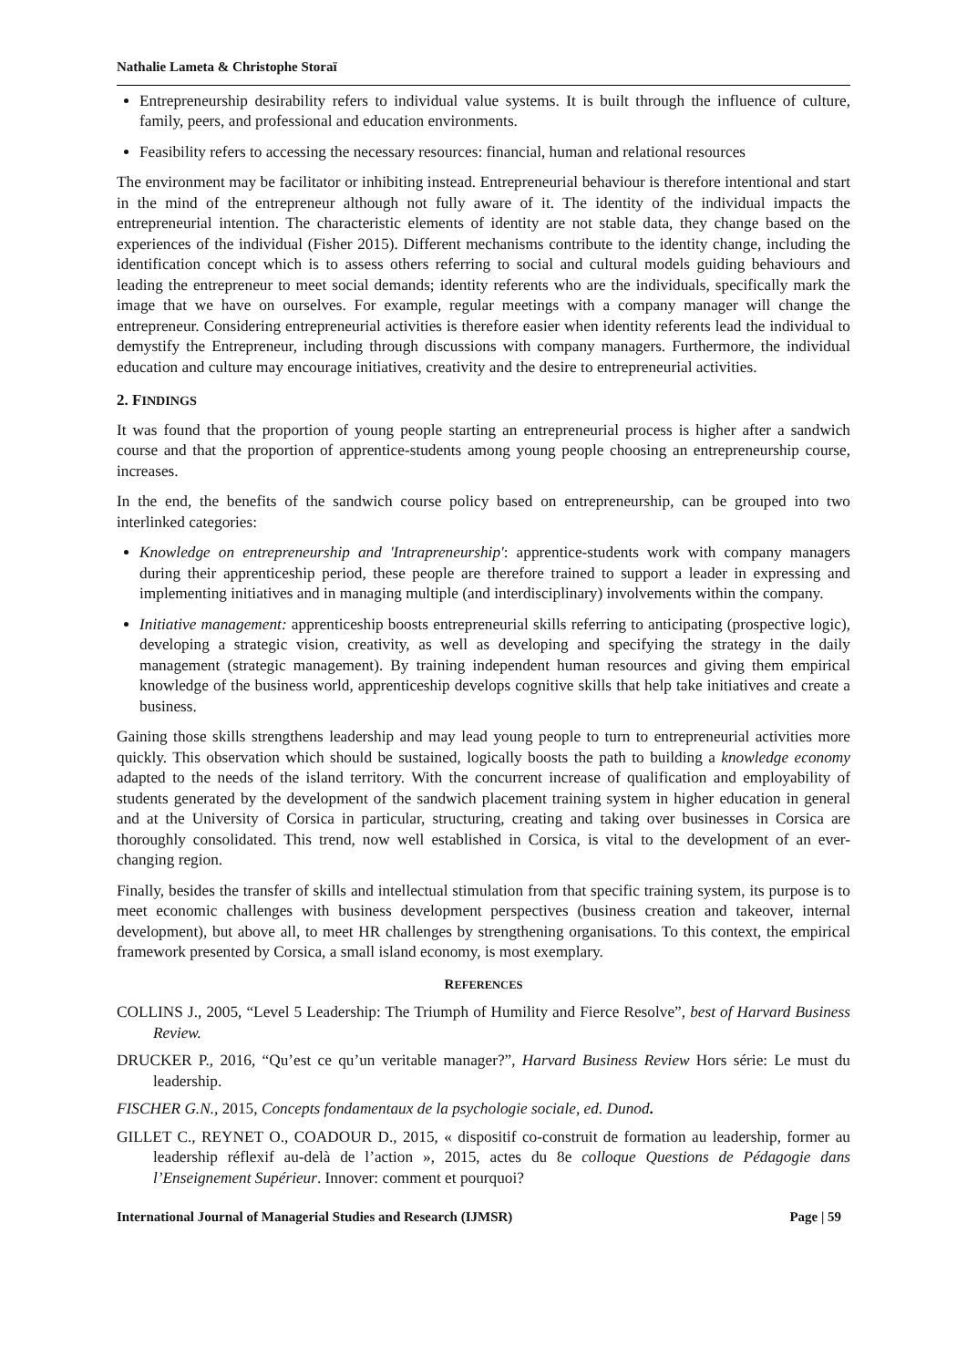Nathalie Lameta & Christophe Storaï
Entrepreneurship desirability refers to individual value systems. It is built through the influence of culture, family, peers, and professional and education environments.
Feasibility refers to accessing the necessary resources: financial, human and relational resources
The environment may be facilitator or inhibiting instead. Entrepreneurial behaviour is therefore intentional and start in the mind of the entrepreneur although not fully aware of it. The identity of the individual impacts the entrepreneurial intention. The characteristic elements of identity are not stable data, they change based on the experiences of the individual (Fisher 2015). Different mechanisms contribute to the identity change, including the identification concept which is to assess others referring to social and cultural models guiding behaviours and leading the entrepreneur to meet social demands; identity referents who are the individuals, specifically mark the image that we have on ourselves. For example, regular meetings with a company manager will change the entrepreneur. Considering entrepreneurial activities is therefore easier when identity referents lead the individual to demystify the Entrepreneur, including through discussions with company managers. Furthermore, the individual education and culture may encourage initiatives, creativity and the desire to entrepreneurial activities.
2. FINDINGS
It was found that the proportion of young people starting an entrepreneurial process is higher after a sandwich course and that the proportion of apprentice-students among young people choosing an entrepreneurship course, increases.
In the end, the benefits of the sandwich course policy based on entrepreneurship, can be grouped into two interlinked categories:
Knowledge on entrepreneurship and 'Intrapreneurship': apprentice-students work with company managers during their apprenticeship period, these people are therefore trained to support a leader in expressing and implementing initiatives and in managing multiple (and interdisciplinary) involvements within the company.
Initiative management: apprenticeship boosts entrepreneurial skills referring to anticipating (prospective logic), developing a strategic vision, creativity, as well as developing and specifying the strategy in the daily management (strategic management). By training independent human resources and giving them empirical knowledge of the business world, apprenticeship develops cognitive skills that help take initiatives and create a business.
Gaining those skills strengthens leadership and may lead young people to turn to entrepreneurial activities more quickly. This observation which should be sustained, logically boosts the path to building a knowledge economy adapted to the needs of the island territory. With the concurrent increase of qualification and employability of students generated by the development of the sandwich placement training system in higher education in general and at the University of Corsica in particular, structuring, creating and taking over businesses in Corsica are thoroughly consolidated. This trend, now well established in Corsica, is vital to the development of an ever-changing region.
Finally, besides the transfer of skills and intellectual stimulation from that specific training system, its purpose is to meet economic challenges with business development perspectives (business creation and takeover, internal development), but above all, to meet HR challenges by strengthening organisations. To this context, the empirical framework presented by Corsica, a small island economy, is most exemplary.
REFERENCES
COLLINS J., 2005, “Level 5 Leadership: The Triumph of Humility and Fierce Resolve”, best of Harvard Business Review.
DRUCKER P., 2016, “Qu’est ce qu’un veritable manager?”, Harvard Business Review Hors série: Le must du leadership.
FISCHER G.N., 2015, Concepts fondamentaux de la psychologie sociale, ed. Dunod.
GILLET C., REYNET O., COADOUR D., 2015, « dispositif co-construit de formation au leadership, former au leadership réflexif au-delà de l’action », 2015, actes du 8e colloque Questions de Pédagogie dans l’Enseignement Supérieur. Innover: comment et pourquoi?
International Journal of Managerial Studies and Research (IJMSR) Page | 59